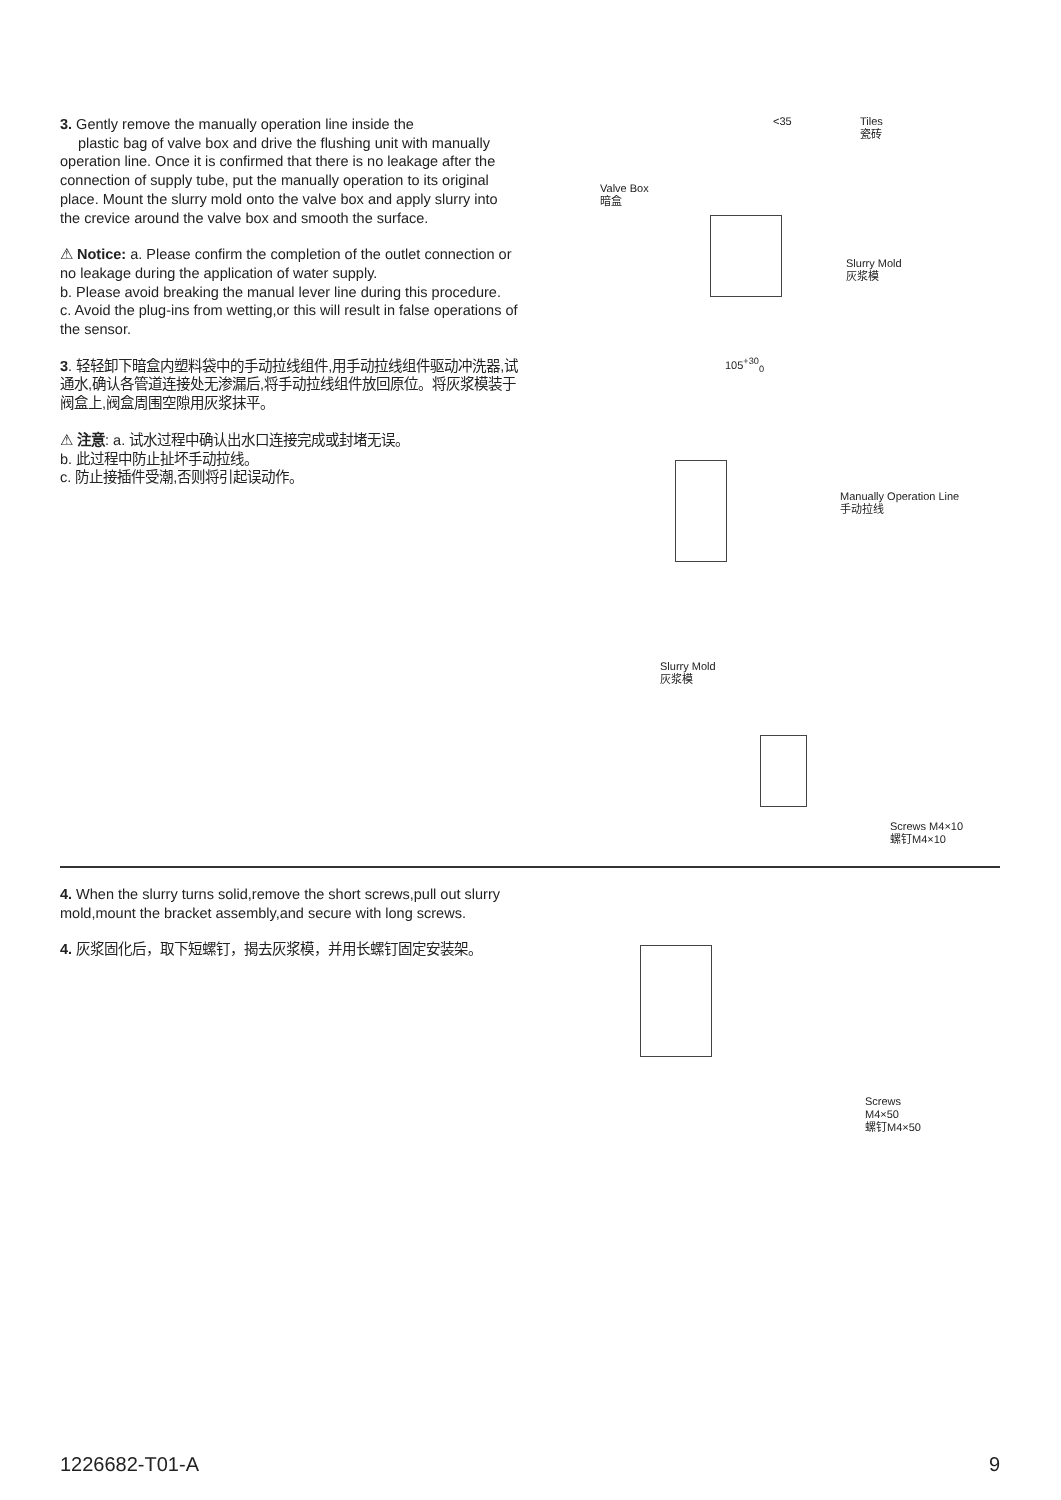3. Gently remove the manually operation line inside the
plastic bag of valve box and drive the flushing unit with manually operation line. Once it is confirmed that there is no leakage after the connection of supply tube, put the manually operation to its original place. Mount the slurry mold onto the valve box and apply slurry into the crevice around the valve box and smooth the surface.
⚠ Notice: a. Please confirm the completion of the outlet connection or no leakage during the application of water supply.
b. Please avoid breaking the manual lever line during this procedure.
c. Avoid the plug-ins from wetting,or this will result in false operations of the sensor.
3. 轻轻卸下暗盒内塑料袋中的手动拉线组件,用手动拉线组件驱动冲洗器,试通水,确认各管道连接处无渗漏后,将手动拉线组件放回原位。将灰浆模装于阀盒上,阀盒周围空隙用灰浆抹平。
⚠ 注意: a. 试水过程中确认出水口连接完成或封堵无误。
b. 此过程中防止扯坏手动拉线。
c. 防止接插件受潮,否则将引起误动作。
<35
Tiles
瓷砖
Valve Box
暗盒
Slurry Mold
灰浆模
105<sup>+30</sup><sub>0</sub>
Manually Operation Line
手动拉线
Slurry Mold
灰浆模
Screws M4×10
螺钉M4×10
4. When the slurry turns solid,remove the short screws,pull out slurry mold,mount the bracket assembly,and secure with long screws.
4. 灰浆固化后，取下短螺钉，揭去灰浆模，并用长螺钉固定安装架。
Screws
M4×50
螺钉M4×50
1226682-T01-A 9